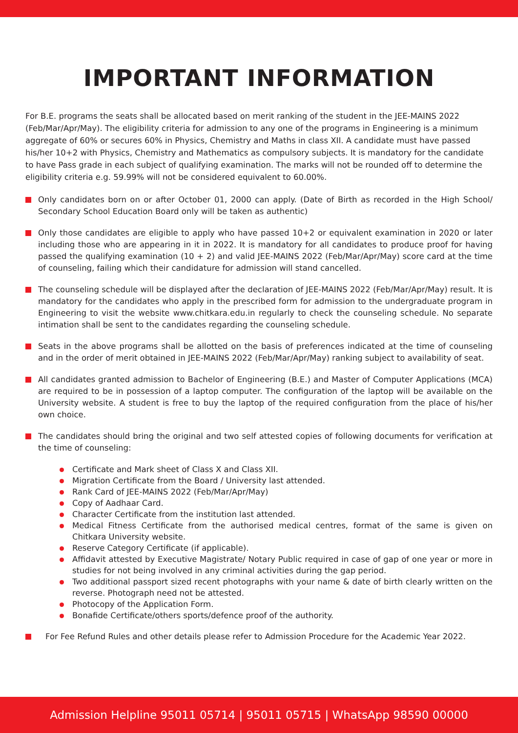IMPORTANT INFORMATION
For B.E. programs the seats shall be allocated based on merit ranking of the student in the JEE-MAINS 2022 (Feb/Mar/Apr/May). The eligibility criteria for admission to any one of the programs in Engineering is a minimum aggregate of 60% or secures 60% in Physics, Chemistry and Maths in class XII. A candidate must have passed his/her 10+2 with Physics, Chemistry and Mathematics as compulsory subjects. It is mandatory for the candidate to have Pass grade in each subject of qualifying examination. The marks will not be rounded off to determine the eligibility criteria e.g. 59.99% will not be considered equivalent to 60.00%.
Only candidates born on or after October 01, 2000 can apply. (Date of Birth as recorded in the High School/ Secondary School Education Board only will be taken as authentic)
Only those candidates are eligible to apply who have passed 10+2 or equivalent examination in 2020 or later including those who are appearing in it in 2022. It is mandatory for all candidates to produce proof for having passed the qualifying examination (10 + 2) and valid JEE-MAINS 2022 (Feb/Mar/Apr/May) score card at the time of counseling, failing which their candidature for admission will stand cancelled.
The counseling schedule will be displayed after the declaration of JEE-MAINS 2022 (Feb/Mar/Apr/May) result. It is mandatory for the candidates who apply in the prescribed form for admission to the undergraduate program in Engineering to visit the website www.chitkara.edu.in regularly to check the counseling schedule. No separate intimation shall be sent to the candidates regarding the counseling schedule.
Seats in the above programs shall be allotted on the basis of preferences indicated at the time of counseling and in the order of merit obtained in JEE-MAINS 2022 (Feb/Mar/Apr/May) ranking subject to availability of seat.
All candidates granted admission to Bachelor of Engineering (B.E.) and Master of Computer Applications (MCA) are required to be in possession of a laptop computer. The configuration of the laptop will be available on the University website. A student is free to buy the laptop of the required configuration from the place of his/her own choice.
The candidates should bring the original and two self attested copies of following documents for verification at the time of counseling:
Certificate and Mark sheet of Class X and Class XII.
Migration Certificate from the Board / University last attended.
Rank Card of JEE-MAINS 2022 (Feb/Mar/Apr/May)
Copy of Aadhaar Card.
Character Certificate from the institution last attended.
Medical Fitness Certificate from the authorised medical centres, format of the same is given on Chitkara University website.
Reserve Category Certificate (if applicable).
Affidavit attested by Executive Magistrate/ Notary Public required in case of gap of one year or more in studies for not being involved in any criminal activities during the gap period.
Two additional passport sized recent photographs with your name & date of birth clearly written on the reverse. Photograph need not be attested.
Photocopy of the Application Form.
Bonafide Certificate/others sports/defence proof of the authority.
For Fee Refund Rules and other details please refer to Admission Procedure for the Academic Year 2022.
Admission Helpline 95011 05714 | 95011 05715 | WhatsApp 98590 00000